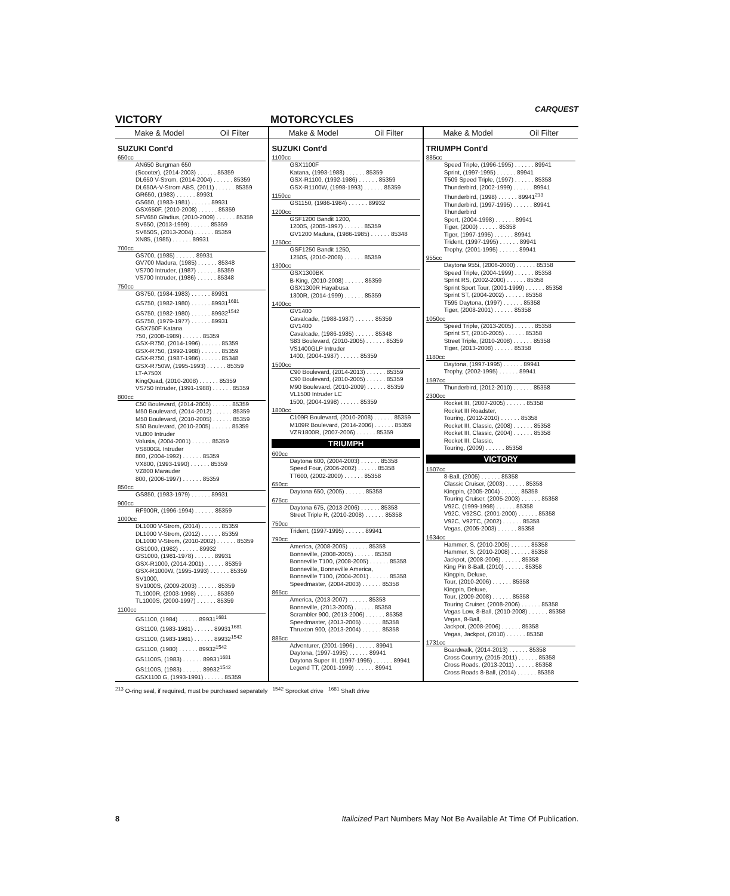CARQUEST
VICTORY MOTORCYCLES
Make & Model Oil Filter
SUZUKI Cont'd
650cc
AN650 Burgman 650
(Scooter), (2014-2003) . . . . . . 85359
DL650 V-Strom, (2014-2004) . . . . . . 85359
DL650A-V-Strom ABS, (2011) . . . . . . 85359
GR650, (1983) . . . . . . 89931
GS650, (1983-1981) . . . . . . 89931
GSX650F, (2010-2008) . . . . . . 85359
SFV650 Gladius, (2010-2009) . . . . . . 85359
SV650, (2013-1999) . . . . . . 85359
SV650S, (2013-2004) . . . . . . 85359
XN85, (1985) . . . . . . 89931
700cc
GS700, (1985) . . . . . . 89931
GV700 Madura, (1985) . . . . . . 85348
VS700 Intruder, (1987) . . . . . . 85359
VS700 Intruder, (1986) . . . . . . 85348
750cc
GS750, (1984-1983) . . . . . . 89931
GS750, (1982-1980) . . . . . . 89931<sup>1681</sup>
GS750, (1982-1980) . . . . . . 89932<sup>1542</sup>
GS750, (1979-1977) . . . . . . 89931
GSX750F Katana
750, (2008-1989) . . . . . . 85359
GSX-R750, (2014-1996) . . . . . . 85359
GSX-R750, (1992-1988) . . . . . . 85359
GSX-R750, (1987-1986) . . . . . . 85348
GSX-R750W, (1995-1993) . . . . . . 85359
LT-A750X
KingQuad, (2010-2008) . . . . . . 85359
VS750 Intruder, (1991-1988) . . . . . . 85359
800cc
C50 Boulevard, (2014-2005) . . . . . . 85359
M50 Boulevard, (2014-2012) . . . . . . 85359
M50 Boulevard, (2010-2005) . . . . . . 85359
S50 Boulevard, (2010-2005) . . . . . . 85359
VL800 Intruder
Volusia, (2004-2001) . . . . . . 85359
VS800GL Intruder
800, (2004-1992) . . . . . . 85359
VX800, (1993-1990) . . . . . . 85359
VZ800 Marauder
800, (2006-1997) . . . . . . 85359
850cc
GS850, (1983-1979) . . . . . . 89931
900cc
RF900R, (1996-1994) . . . . . . 85359
1000cc
DL1000 V-Strom, (2014) . . . . . . 85359
DL1000 V-Strom, (2012) . . . . . . 85359
DL1000 V-Strom, (2010-2002) . . . . . . 85359
GS1000, (1982) . . . . . . 89932
GS1000, (1981-1978) . . . . . . 89931
GSX-R1000, (2014-2001) . . . . . . 85359
GSX-R1000W, (1995-1993) . . . . . . 85359
SV1000,
SV1000S, (2009-2003) . . . . . . 85359
TL1000R, (2003-1998) . . . . . . 85359
TL1000S, (2000-1997) . . . . . . 85359
1100cc
GS1100, (1984) . . . . . . 89931<sup>1681</sup>
GS1100, (1983-1981) . . . . . . 89931<sup>1681</sup>
GS1100, (1983-1981) . . . . . . 89932<sup>1542</sup>
GS1100, (1980) . . . . . . 89932<sup>1542</sup>
GS1100S, (1983) . . . . . . 89931<sup>1681</sup>
GS1100S, (1983) . . . . . . 89932<sup>1542</sup>
GSX1100 G, (1993-1991) . . . . . . 85359
Make & Model Oil Filter
SUZUKI Cont'd
1100cc
GSX1100F
Katana, (1993-1988) . . . . . . 85359
GSX-R1100, (1992-1986) . . . . . . 85359
GSX-R1100W, (1998-1993) . . . . . . 85359
1150cc
GS1150, (1986-1984) . . . . . . 89932
1200cc
GSF1200 Bandit 1200,
1200S, (2005-1997) . . . . . . 85359
GV1200 Madura, (1986-1985) . . . . . . 85348
1250cc
GSF1250 Bandit 1250,
1250S, (2010-2008) . . . . . . 85359
1300cc
GSX1300BK
B-King, (2010-2008) . . . . . . 85359
GSX1300R Hayabusa
1300R, (2014-1999) . . . . . . 85359
1400cc
GV1400
Cavalcade, (1988-1987) . . . . . . 85359
GV1400
Cavalcade, (1986-1985) . . . . . . 85348
S83 Boulevard, (2010-2005) . . . . . . 85359
VS1400GLP Intruder
1400, (2004-1987) . . . . . . 85359
1500cc
C90 Boulevard, (2014-2013) . . . . . . 85359
C90 Boulevard, (2010-2005) . . . . . . 85359
M90 Boulevard, (2010-2009) . . . . . . 85359
VL1500 Intruder LC
1500, (2004-1998) . . . . . . 85359
1800cc
C109R Boulevard, (2010-2008) . . . . . . 85359
M109R Boulevard, (2014-2006) . . . . . . 85359
VZR1800R, (2007-2006) . . . . . . 85359
TRIUMPH
600cc
Daytona 600, (2004-2003) . . . . . . 85358
Speed Four, (2006-2002) . . . . . . 85358
TT600, (2002-2000) . . . . . . 85358
650cc
Daytona 650, (2005) . . . . . . 85358
675cc
Daytona 675, (2013-2006) . . . . . . 85358
Street Triple R, (2010-2008) . . . . . . 85358
750cc
Trident, (1997-1995) . . . . . . 89941
790cc
America, (2008-2005) . . . . . . 85358
Bonneville, (2008-2005) . . . . . . 85358
Bonneville T100, (2008-2005) . . . . . . 85358
Bonneville, Bonneville America,
Bonneville T100, (2004-2001) . . . . . . 85358
Speedmaster, (2004-2003) . . . . . . 85358
865cc
America, (2013-2007) . . . . . . 85358
Bonneville, (2013-2005) . . . . . . 85358
Scrambler 900, (2013-2006) . . . . . . 85358
Speedmaster, (2013-2005) . . . . . . 85358
Thruxton 900, (2013-2004) . . . . . . 85358
885cc
Adventurer, (2001-1996) . . . . . . 89941
Daytona, (1997-1995) . . . . . . 89941
Daytona Super III, (1997-1995) . . . . . . 89941
Legend TT, (2001-1999) . . . . . . 89941
Make & Model Oil Filter
TRIUMPH Cont'd
885cc
Speed Triple, (1996-1995) . . . . . . 89941
Sprint, (1997-1995) . . . . . . 89941
T509 Speed Triple, (1997) . . . . . . 85358
Thunderbird, (2002-1999) . . . . . . 89941
Thunderbird, (1998) . . . . . . 89941<sup>213</sup>
Thunderbird, (1997-1995) . . . . . . 89941
Thunderbird
Sport, (2004-1998) . . . . . . 89941
Tiger, (2000) . . . . . . 85358
Tiger, (1997-1995) . . . . . . 89941
Trident, (1997-1995) . . . . . . 89941
Trophy, (2001-1995) . . . . . . 89941
955cc
Daytona 955i, (2006-2000) . . . . . . 85358
Speed Triple, (2004-1999) . . . . . . 85358
Sprint RS, (2002-2000) . . . . . . 85358
Sprint Sport Tour, (2001-1999) . . . . . . 85358
Sprint ST, (2004-2002) . . . . . . 85358
T595 Daytona, (1997) . . . . . . 85358
Tiger, (2008-2001) . . . . . . 85358
1050cc
Speed Triple, (2013-2005) . . . . . . 85358
Sprint ST, (2010-2005) . . . . . . 85358
Street Triple, (2010-2008) . . . . . . 85358
Tiger, (2013-2008) . . . . . . 85358
1180cc
Daytona, (1997-1995) . . . . . . 89941
Trophy, (2002-1995) . . . . . . 89941
1597cc
Thunderbird, (2012-2010) . . . . . . 85358
2300cc
Rocket III, (2007-2005) . . . . . . 85358
Rocket III Roadster,
Touring, (2012-2010) . . . . . . 85358
Rocket III, Classic, (2008) . . . . . . 85358
Rocket III, Classic, (2004) . . . . . . 85358
Rocket III, Classic,
Touring, (2009) . . . . . . 85358
VICTORY
1507cc
8-Ball, (2005) . . . . . . 85358
Classic Cruiser, (2003) . . . . . . 85358
Kingpin, (2005-2004) . . . . . . 85358
Touring Cruiser, (2005-2003) . . . . . . 85358
V92C, (1999-1998) . . . . . . 85358
V92C, V92SC, (2001-2000) . . . . . . 85358
V92C, V92TC, (2002) . . . . . . 85358
Vegas, (2005-2003) . . . . . . 85358
1634cc
Hammer, S, (2010-2005) . . . . . . 85358
Hammer, S, (2010-2008) . . . . . . 85358
Jackpot, (2008-2006) . . . . . . 85358
King Pin 8-Ball, (2010) . . . . . . 85358
Kingpin, Deluxe,
Tour, (2010-2006) . . . . . . 85358
Kingpin, Deluxe,
Tour, (2009-2008) . . . . . . 85358
Touring Cruiser, (2008-2006) . . . . . . 85358
Vegas Low, 8-Ball, (2010-2008) . . . . . . 85358
Vegas, 8-Ball,
Jackpot, (2008-2006) . . . . . . 85358
Vegas, Jackpot, (2010) . . . . . . 85358
1731cc
Boardwalk, (2014-2013) . . . . . . 85358
Cross Country, (2015-2011) . . . . . . 85358
Cross Roads, (2013-2011) . . . . . . 85358
Cross Roads 8-Ball, (2014) . . . . . . 85358
<sup>213</sup> O-ring seal, if required, must be purchased separately <sup>1542</sup> Sprocket drive <sup>1681</sup> Shaft drive
8 Italicized Part Numbers May Not Be Available At Time Of Publication.